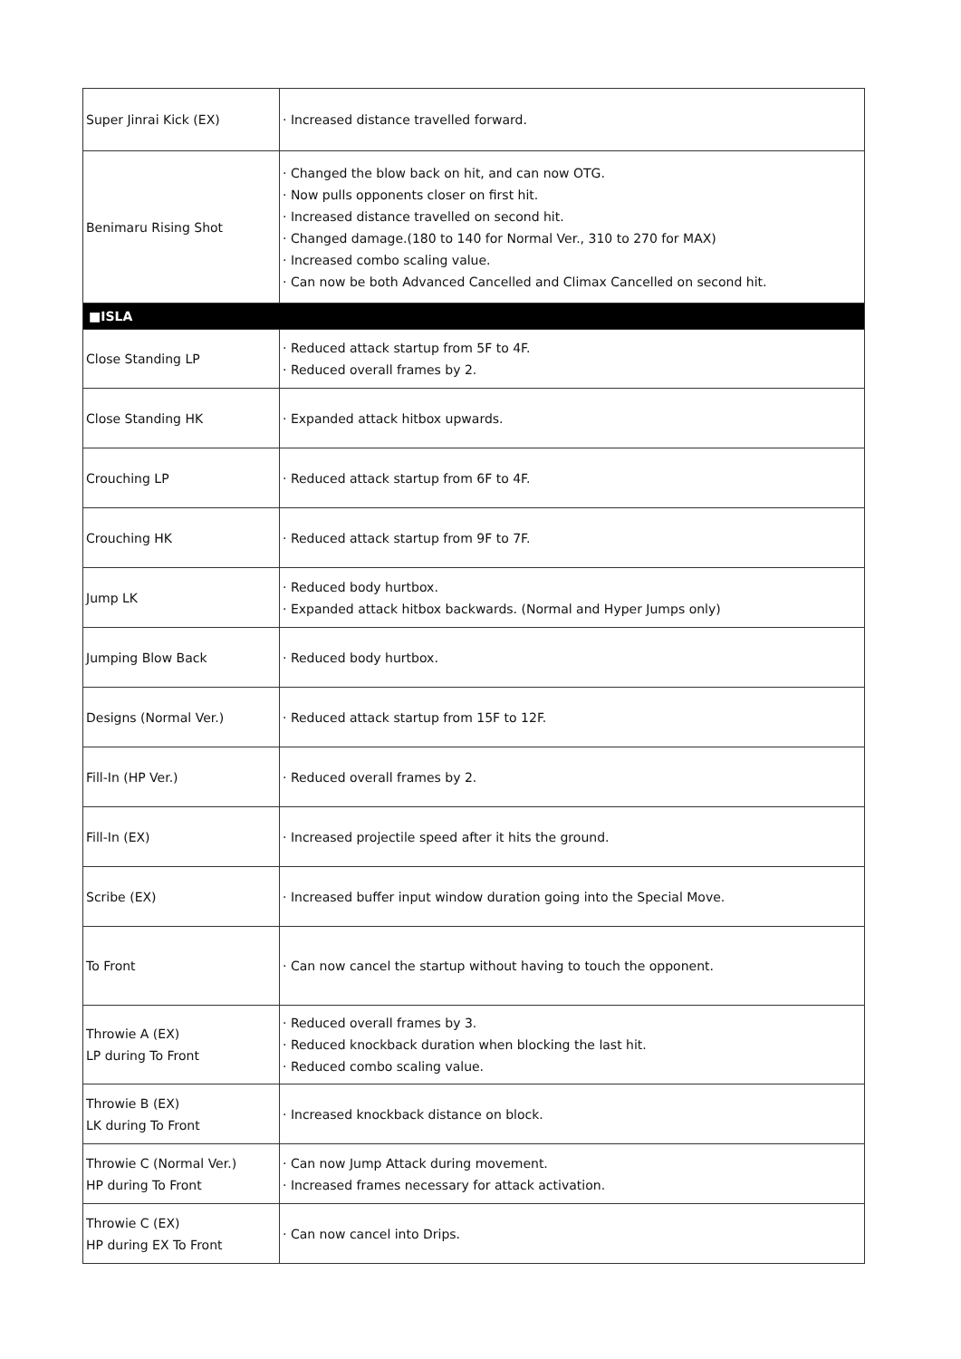| Super Jinrai Kick (EX) | · Increased distance travelled forward. |
| Benimaru Rising Shot | · Changed the blow back on hit, and can now OTG. · Now pulls opponents closer on first hit. · Increased distance travelled on second hit. · Changed damage.(180 to 140 for Normal Ver., 310 to 270 for MAX) · Increased combo scaling value. · Can now be both Advanced Cancelled and Climax Cancelled on second hit. |
| ■ISLA | |
| Close Standing LP | · Reduced attack startup from 5F to 4F. · Reduced overall frames by 2. |
| Close Standing HK | · Expanded attack hitbox upwards. |
| Crouching LP | · Reduced attack startup from 6F to 4F. |
| Crouching HK | · Reduced attack startup from 9F to 7F. |
| Jump LK | · Reduced body hurtbox. · Expanded attack hitbox backwards. (Normal and Hyper Jumps only) |
| Jumping Blow Back | · Reduced body hurtbox. |
| Designs (Normal Ver.) | · Reduced attack startup from 15F to 12F. |
| Fill-In (HP Ver.) | · Reduced overall frames by 2. |
| Fill-In (EX) | · Increased projectile speed after it hits the ground. |
| Scribe (EX) | · Increased buffer input window duration going into the Special Move. |
| To Front | · Can now cancel the startup without having to touch the opponent. |
| Throwie A (EX) LP during To Front | · Reduced overall frames by 3. · Reduced knockback duration when blocking the last hit. · Reduced combo scaling value. |
| Throwie B (EX) LK during To Front | · Increased knockback distance on block. |
| Throwie C (Normal Ver.) HP during To Front | · Can now Jump Attack during movement. · Increased frames necessary for attack activation. |
| Throwie C (EX) HP during EX To Front | · Can now cancel into Drips. |